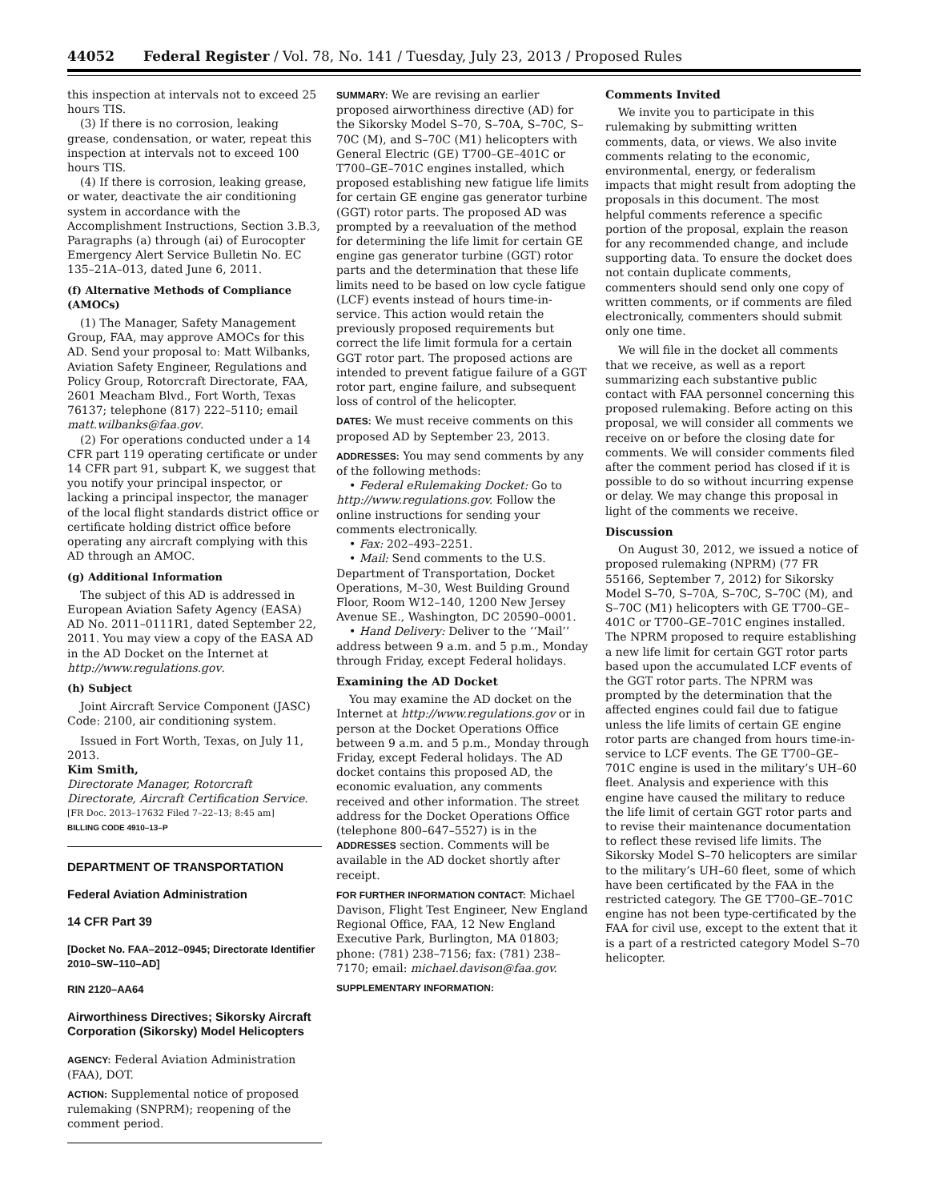44052 Federal Register / Vol. 78, No. 141 / Tuesday, July 23, 2013 / Proposed Rules
this inspection at intervals not to exceed 25 hours TIS.
(3) If there is no corrosion, leaking grease, condensation, or water, repeat this inspection at intervals not to exceed 100 hours TIS.
(4) If there is corrosion, leaking grease, or water, deactivate the air conditioning system in accordance with the Accomplishment Instructions, Section 3.B.3, Paragraphs (a) through (ai) of Eurocopter Emergency Alert Service Bulletin No. EC 135–21A–013, dated June 6, 2011.
(f) Alternative Methods of Compliance (AMOCs)
(1) The Manager, Safety Management Group, FAA, may approve AMOCs for this AD. Send your proposal to: Matt Wilbanks, Aviation Safety Engineer, Regulations and Policy Group, Rotorcraft Directorate, FAA, 2601 Meacham Blvd., Fort Worth, Texas 76137; telephone (817) 222–5110; email matt.wilbanks@faa.gov.
(2) For operations conducted under a 14 CFR part 119 operating certificate or under 14 CFR part 91, subpart K, we suggest that you notify your principal inspector, or lacking a principal inspector, the manager of the local flight standards district office or certificate holding district office before operating any aircraft complying with this AD through an AMOC.
(g) Additional Information
The subject of this AD is addressed in European Aviation Safety Agency (EASA) AD No. 2011–0111R1, dated September 22, 2011. You may view a copy of the EASA AD in the AD Docket on the Internet at http://www.regulations.gov.
(h) Subject
Joint Aircraft Service Component (JASC) Code: 2100, air conditioning system.
Issued in Fort Worth, Texas, on July 11, 2013.
Kim Smith,
Directorate Manager, Rotorcraft Directorate, Aircraft Certification Service.
[FR Doc. 2013–17632 Filed 7–22–13; 8:45 am]
BILLING CODE 4910–13–P
DEPARTMENT OF TRANSPORTATION
Federal Aviation Administration
14 CFR Part 39
[Docket No. FAA–2012–0945; Directorate Identifier 2010–SW–110–AD]
RIN 2120–AA64
Airworthiness Directives; Sikorsky Aircraft Corporation (Sikorsky) Model Helicopters
AGENCY: Federal Aviation Administration (FAA), DOT.
ACTION: Supplemental notice of proposed rulemaking (SNPRM); reopening of the comment period.
SUMMARY: We are revising an earlier proposed airworthiness directive (AD) for the Sikorsky Model S–70, S–70A, S–70C, S–70C (M), and S–70C (M1) helicopters with General Electric (GE) T700–GE–401C or T700–GE–701C engines installed, which proposed establishing new fatigue life limits for certain GE engine gas generator turbine (GGT) rotor parts. The proposed AD was prompted by a reevaluation of the method for determining the life limit for certain GE engine gas generator turbine (GGT) rotor parts and the determination that these life limits need to be based on low cycle fatigue (LCF) events instead of hours time-in-service. This action would retain the previously proposed requirements but correct the life limit formula for a certain GGT rotor part. The proposed actions are intended to prevent fatigue failure of a GGT rotor part, engine failure, and subsequent loss of control of the helicopter.
DATES: We must receive comments on this proposed AD by September 23, 2013.
ADDRESSES: You may send comments by any of the following methods:
• Federal eRulemaking Docket: Go to http://www.regulations.gov. Follow the online instructions for sending your comments electronically.
• Fax: 202–493–2251.
• Mail: Send comments to the U.S. Department of Transportation, Docket Operations, M–30, West Building Ground Floor, Room W12–140, 1200 New Jersey Avenue SE., Washington, DC 20590–0001.
• Hand Delivery: Deliver to the ‘‘Mail’’ address between 9 a.m. and 5 p.m., Monday through Friday, except Federal holidays.
Examining the AD Docket
You may examine the AD docket on the Internet at http://www.regulations.gov or in person at the Docket Operations Office between 9 a.m. and 5 p.m., Monday through Friday, except Federal holidays. The AD docket contains this proposed AD, the economic evaluation, any comments received and other information. The street address for the Docket Operations Office (telephone 800–647–5527) is in the ADDRESSES section. Comments will be available in the AD docket shortly after receipt.
FOR FURTHER INFORMATION CONTACT: Michael Davison, Flight Test Engineer, New England Regional Office, FAA, 12 New England Executive Park, Burlington, MA 01803; phone: (781) 238–7156; fax: (781) 238–7170; email: michael.davison@faa.gov.
SUPPLEMENTARY INFORMATION:
Comments Invited
We invite you to participate in this rulemaking by submitting written comments, data, or views. We also invite comments relating to the economic, environmental, energy, or federalism impacts that might result from adopting the proposals in this document. The most helpful comments reference a specific portion of the proposal, explain the reason for any recommended change, and include supporting data. To ensure the docket does not contain duplicate comments, commenters should send only one copy of written comments, or if comments are filed electronically, commenters should submit only one time.
We will file in the docket all comments that we receive, as well as a report summarizing each substantive public contact with FAA personnel concerning this proposed rulemaking. Before acting on this proposal, we will consider all comments we receive on or before the closing date for comments. We will consider comments filed after the comment period has closed if it is possible to do so without incurring expense or delay. We may change this proposal in light of the comments we receive.
Discussion
On August 30, 2012, we issued a notice of proposed rulemaking (NPRM) (77 FR 55166, September 7, 2012) for Sikorsky Model S–70, S–70A, S–70C, S–70C (M), and S–70C (M1) helicopters with GE T700–GE–401C or T700–GE–701C engines installed. The NPRM proposed to require establishing a new life limit for certain GGT rotor parts based upon the accumulated LCF events of the GGT rotor parts. The NPRM was prompted by the determination that the affected engines could fail due to fatigue unless the life limits of certain GE engine rotor parts are changed from hours time-in-service to LCF events. The GE T700–GE–701C engine is used in the military’s UH–60 fleet. Analysis and experience with this engine have caused the military to reduce the life limit of certain GGT rotor parts and to revise their maintenance documentation to reflect these revised life limits. The Sikorsky Model S–70 helicopters are similar to the military’s UH–60 fleet, some of which have been certificated by the FAA in the restricted category. The GE T700–GE–701C engine has not been type-certificated by the FAA for civil use, except to the extent that it is a part of a restricted category Model S–70 helicopter.